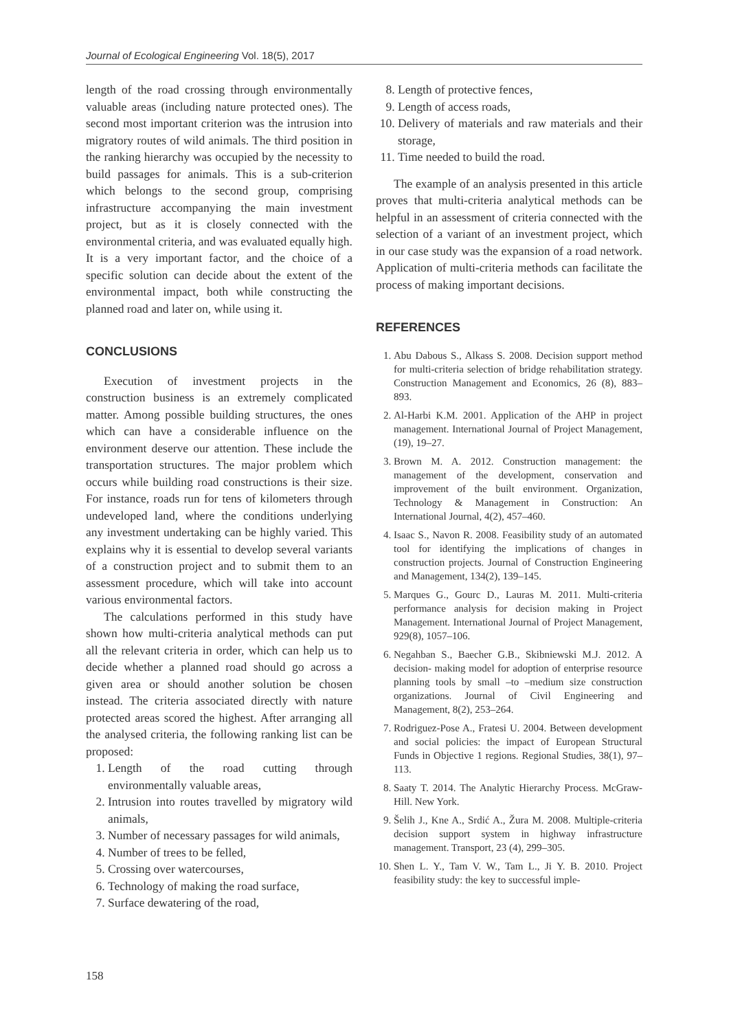Journal of Ecological Engineering Vol. 18(5), 2017
length of the road crossing through environmentally valuable areas (including nature protected ones). The second most important criterion was the intrusion into migratory routes of wild animals. The third position in the ranking hierarchy was occupied by the necessity to build passages for animals. This is a sub-criterion which belongs to the second group, comprising infrastructure accompanying the main investment project, but as it is closely connected with the environmental criteria, and was evaluated equally high. It is a very important factor, and the choice of a specific solution can decide about the extent of the environmental impact, both while constructing the planned road and later on, while using it.
CONCLUSIONS
Execution of investment projects in the construction business is an extremely complicated matter. Among possible building structures, the ones which can have a considerable influence on the environment deserve our attention. These include the transportation structures. The major problem which occurs while building road constructions is their size. For instance, roads run for tens of kilometers through undeveloped land, where the conditions underlying any investment undertaking can be highly varied. This explains why it is essential to develop several variants of a construction project and to submit them to an assessment procedure, which will take into account various environmental factors.
The calculations performed in this study have shown how multi-criteria analytical methods can put all the relevant criteria in order, which can help us to decide whether a planned road should go across a given area or should another solution be chosen instead. The criteria associated directly with nature protected areas scored the highest. After arranging all the analysed criteria, the following ranking list can be proposed:
1. Length of the road cutting through environmentally valuable areas,
2. Intrusion into routes travelled by migratory wild animals,
3. Number of necessary passages for wild animals,
4. Number of trees to be felled,
5. Crossing over watercourses,
6. Technology of making the road surface,
7. Surface dewatering of the road,
8. Length of protective fences,
9. Length of access roads,
10. Delivery of materials and raw materials and their storage,
11. Time needed to build the road.
The example of an analysis presented in this article proves that multi-criteria analytical methods can be helpful in an assessment of criteria connected with the selection of a variant of an investment project, which in our case study was the expansion of a road network. Application of multi-criteria methods can facilitate the process of making important decisions.
REFERENCES
1. Abu Dabous S., Alkass S. 2008. Decision support method for multi-criteria selection of bridge rehabilitation strategy. Construction Management and Economics, 26 (8), 883–893.
2. Al-Harbi K.M. 2001. Application of the AHP in project management. International Journal of Project Management, (19), 19–27.
3. Brown M. A. 2012. Construction management: the management of the development, conservation and improvement of the built environment. Organization, Technology & Management in Construction: An International Journal, 4(2), 457–460.
4. Isaac S., Navon R. 2008. Feasibility study of an automated tool for identifying the implications of changes in construction projects. Journal of Construction Engineering and Management, 134(2), 139–145.
5. Marques G., Gourc D., Lauras M. 2011. Multi-criteria performance analysis for decision making in Project Management. International Journal of Project Management, 929(8), 1057–106.
6. Negahban S., Baecher G.B., Skibniewski M.J. 2012. A decision- making model for adoption of enterprise resource planning tools by small –to –medium size construction organizations. Journal of Civil Engineering and Management, 8(2), 253–264.
7. Rodriguez-Pose A., Fratesi U. 2004. Between development and social policies: the impact of European Structural Funds in Objective 1 regions. Regional Studies, 38(1), 97–113.
8. Saaty T. 2014. The Analytic Hierarchy Process. McGraw-Hill. New York.
9. Šelih J., Kne A., Srdić A., Žura M. 2008. Multiple-criteria decision support system in highway infrastructure management. Transport, 23 (4), 299–305.
10. Shen L. Y., Tam V. W., Tam L., Ji Y. B. 2010. Project feasibility study: the key to successful imple-
158